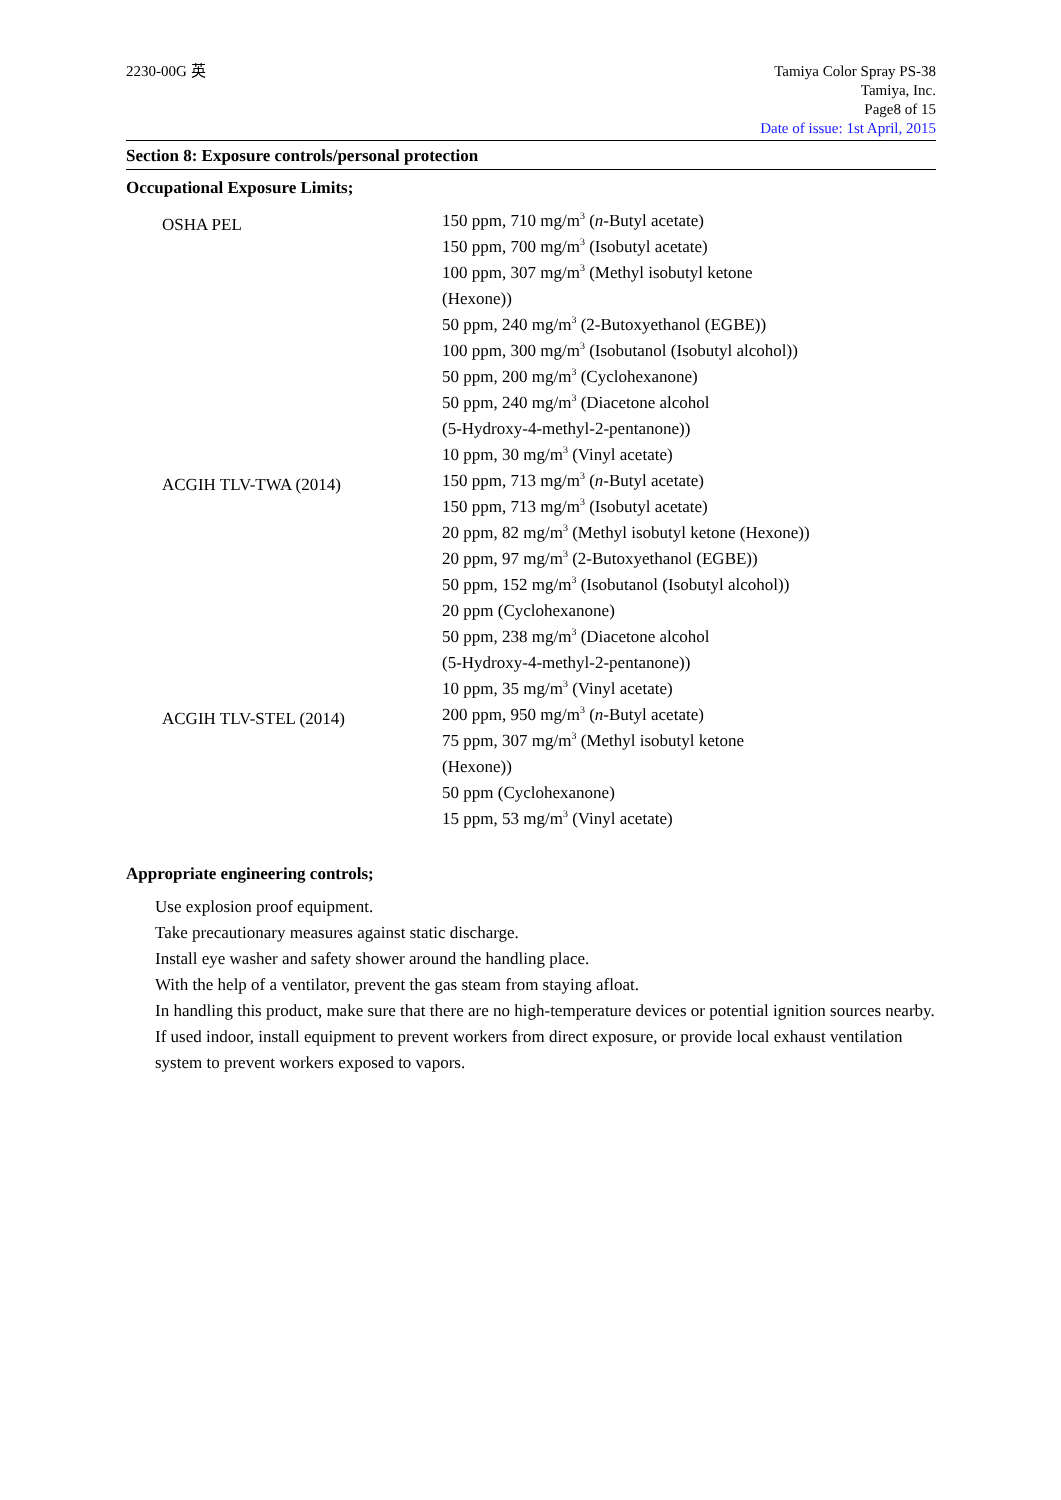2230-00G 英 Tamiya Color Spray PS-38
Tamiya, Inc.
Page8 of 15
Date of issue: 1st April, 2015
Section 8: Exposure controls/personal protection
Occupational Exposure Limits;
| OSHA PEL | 150 ppm, 710 mg/m<sup>3</sup> ( n -Butyl acetate) 150 ppm, 700 mg/m<sup>3</sup> (Isobutyl acetate) 100 ppm, 307 mg/m<sup>3</sup> (Methyl isobutyl ketone (Hexone)) 50 ppm, 240 mg/m<sup>3</sup> (2-Butoxyethanol (EGBE)) 100 ppm, 300 mg/m<sup>3</sup> (Isobutanol (Isobutyl alcohol)) 50 ppm, 200 mg/m<sup>3</sup> (Cyclohexanone) 50 ppm, 240 mg/m<sup>3</sup> (Diacetone alcohol (5-Hydroxy-4-methyl-2-pentanone)) 10 ppm, 30 mg/m<sup>3</sup> (Vinyl acetate) |
| ACGIH TLV-TWA (2014) | 150 ppm, 713 mg/m<sup>3</sup> ( n -Butyl acetate) 150 ppm, 713 mg/m<sup>3</sup> (Isobutyl acetate) 20 ppm, 82 mg/m<sup>3</sup> (Methyl isobutyl ketone (Hexone)) 20 ppm, 97 mg/m<sup>3</sup> (2-Butoxyethanol (EGBE)) 50 ppm, 152 mg/m<sup>3</sup> (Isobutanol (Isobutyl alcohol)) 20 ppm (Cyclohexanone) 50 ppm, 238 mg/m<sup>3</sup> (Diacetone alcohol (5-Hydroxy-4-methyl-2-pentanone)) 10 ppm, 35 mg/m<sup>3</sup> (Vinyl acetate) |
| ACGIH TLV-STEL (2014) | 200 ppm, 950 mg/m<sup>3</sup> ( n -Butyl acetate) 75 ppm, 307 mg/m<sup>3</sup> (Methyl isobutyl ketone (Hexone)) 50 ppm (Cyclohexanone) 15 ppm, 53 mg/m<sup>3</sup> (Vinyl acetate) |
Appropriate engineering controls;
Use explosion proof equipment.
Take precautionary measures against static discharge.
Install eye washer and safety shower around the handling place.
With the help of a ventilator, prevent the gas steam from staying afloat.
In handling this product, make sure that there are no high-temperature devices or potential ignition sources nearby.
If used indoor, install equipment to prevent workers from direct exposure, or provide local exhaust ventilation system to prevent workers exposed to vapors.